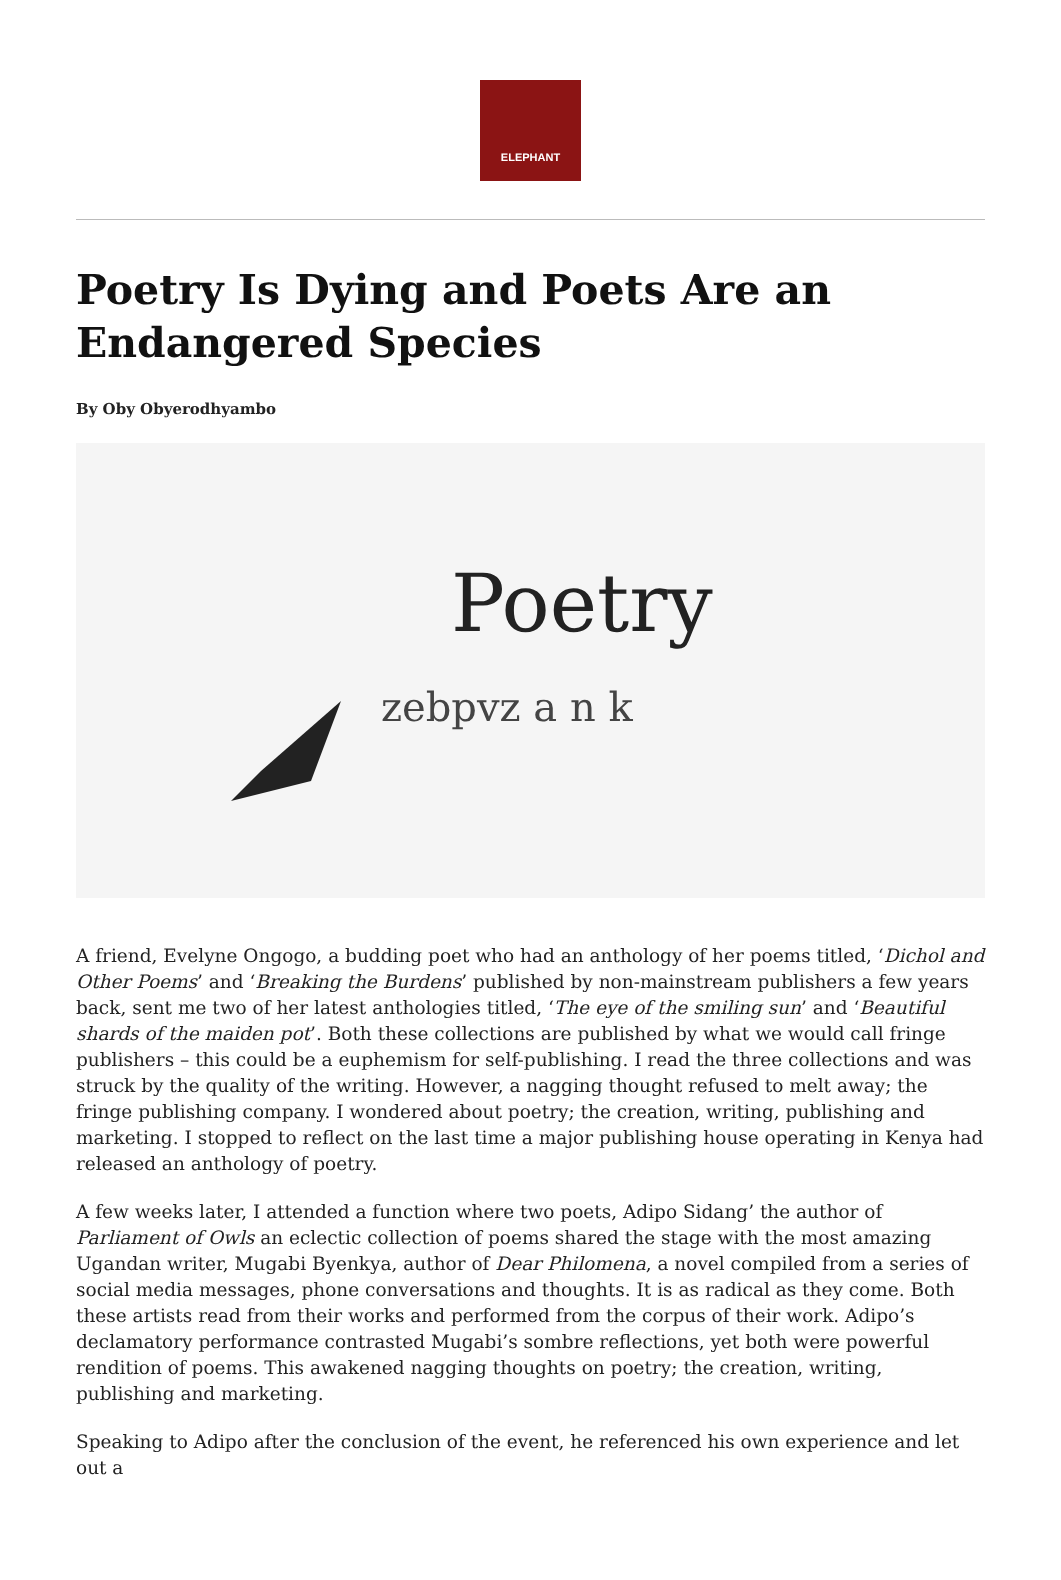ELEPHANT
Poetry Is Dying and Poets Are an Endangered Species
By Oby Obyerodhyambo
Poetry
zebpvz a n k
A friend, Evelyne Ongogo, a budding poet who had an anthology of her poems titled, ‘Dichol and Other Poems’ and ‘Breaking the Burdens’ published by non-mainstream publishers a few years back, sent me two of her latest anthologies titled, ‘The eye of the smiling sun’ and ‘Beautiful shards of the maiden pot’. Both these collections are published by what we would call fringe publishers – this could be a euphemism for self-publishing. I read the three collections and was struck by the quality of the writing. However, a nagging thought refused to melt away; the fringe publishing company. I wondered about poetry; the creation, writing, publishing and marketing. I stopped to reflect on the last time a major publishing house operating in Kenya had released an anthology of poetry.
A few weeks later, I attended a function where two poets, Adipo Sidang’ the author of Parliament of Owls an eclectic collection of poems shared the stage with the most amazing Ugandan writer, Mugabi Byenkya, author of Dear Philomena, a novel compiled from a series of social media messages, phone conversations and thoughts. It is as radical as they come. Both these artists read from their works and performed from the corpus of their work. Adipo’s declamatory performance contrasted Mugabi’s sombre reflections, yet both were powerful rendition of poems. This awakened nagging thoughts on poetry; the creation, writing, publishing and marketing.
Speaking to Adipo after the conclusion of the event, he referenced his own experience and let out a